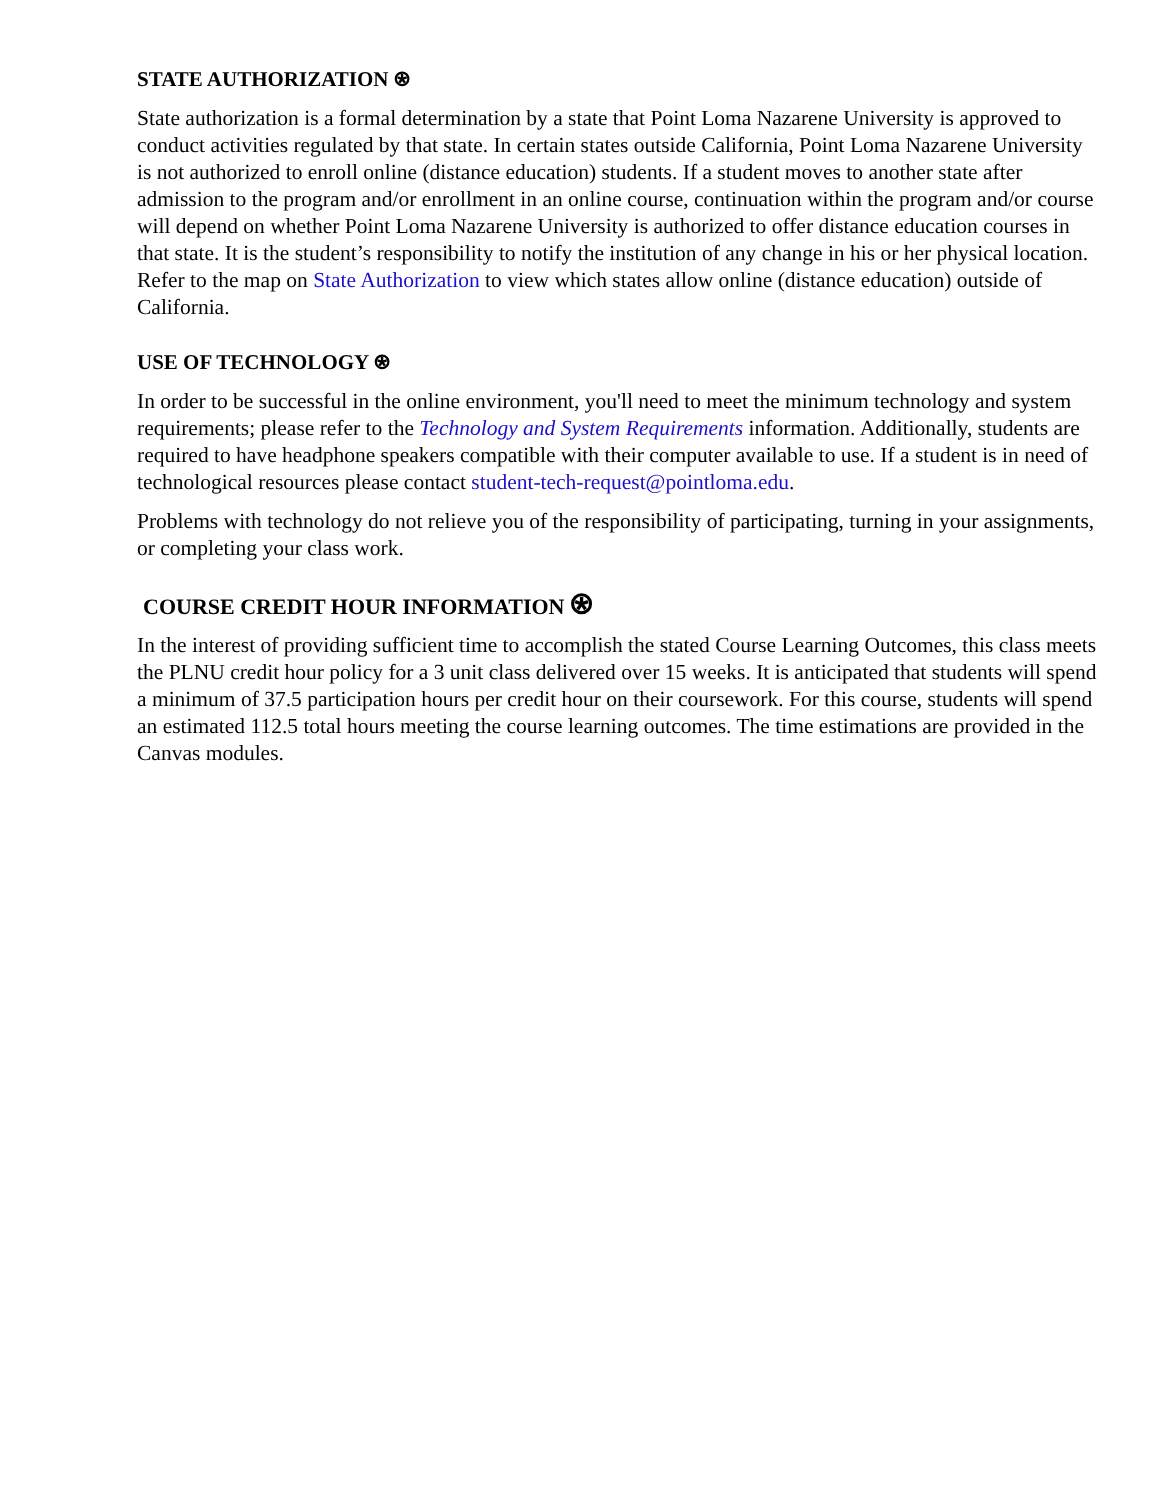STATE AUTHORIZATION ⍟
State authorization is a formal determination by a state that Point Loma Nazarene University is approved to conduct activities regulated by that state. In certain states outside California, Point Loma Nazarene University is not authorized to enroll online (distance education) students. If a student moves to another state after admission to the program and/or enrollment in an online course, continuation within the program and/or course will depend on whether Point Loma Nazarene University is authorized to offer distance education courses in that state. It is the student’s responsibility to notify the institution of any change in his or her physical location. Refer to the map on State Authorization to view which states allow online (distance education) outside of California.
USE OF TECHNOLOGY ⍟
In order to be successful in the online environment, you'll need to meet the minimum technology and system requirements; please refer to the Technology and System Requirements information. Additionally, students are required to have headphone speakers compatible with their computer available to use. If a student is in need of technological resources please contact student-tech-request@pointloma.edu.
Problems with technology do not relieve you of the responsibility of participating, turning in your assignments, or completing your class work.
COURSE CREDIT HOUR INFORMATION ⍟
In the interest of providing sufficient time to accomplish the stated Course Learning Outcomes, this class meets the PLNU credit hour policy for a 3 unit class delivered over 15 weeks. It is anticipated that students will spend a minimum of 37.5 participation hours per credit hour on their coursework. For this course, students will spend an estimated 112.5 total hours meeting the course learning outcomes. The time estimations are provided in the Canvas modules.